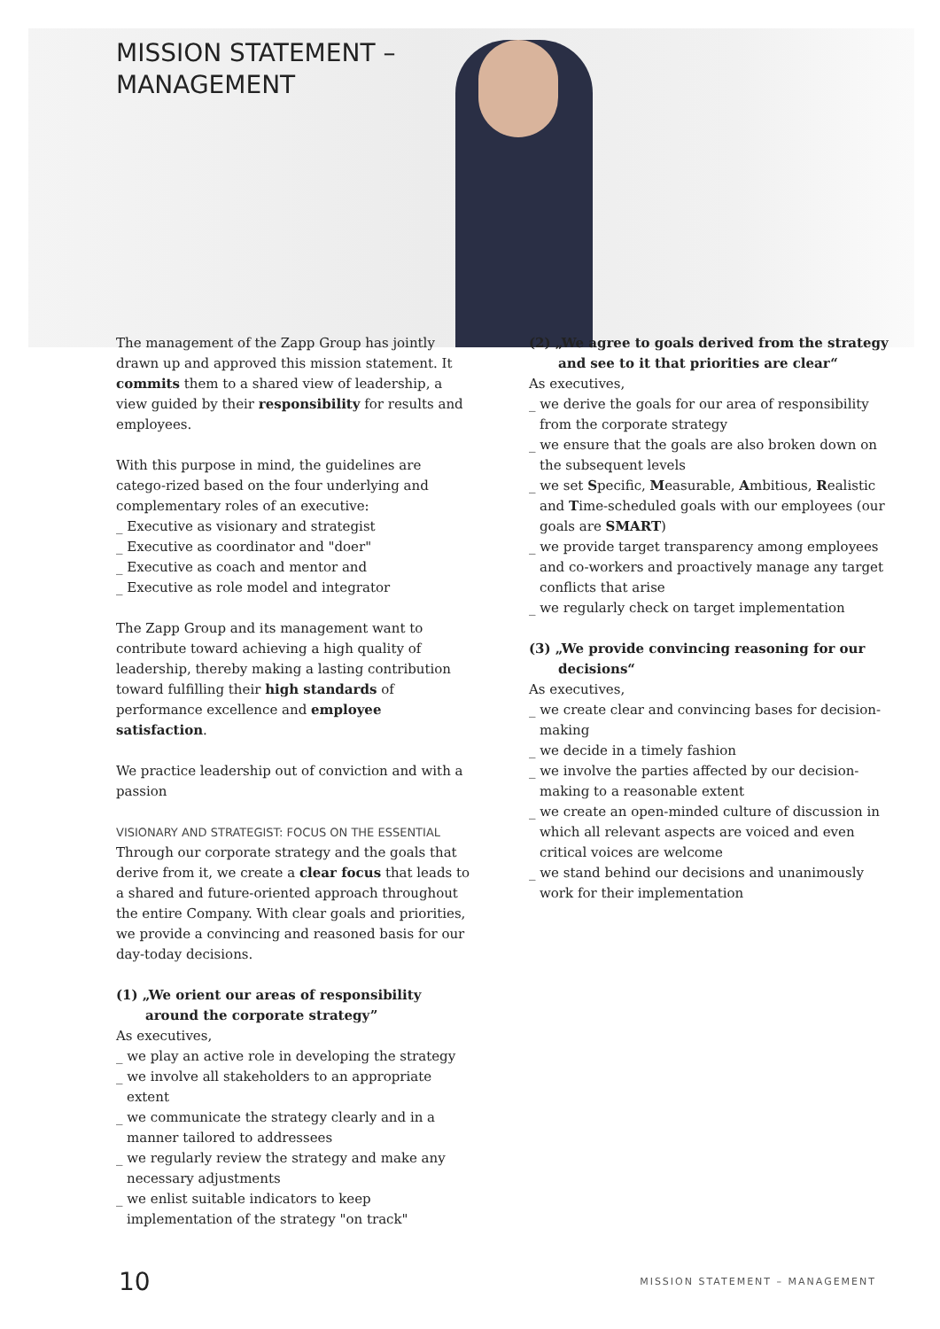MISSION STATEMENT –
MANAGEMENT
The management of the Zapp Group has jointly drawn up and approved this mission statement. It commits them to a shared view of leadership, a view guided by their responsibility for results and employees.
With this purpose in mind, the guidelines are catego-rized based on the four underlying and complementary roles of an executive:
_ Executive as visionary and strategist
_ Executive as coordinator and "doer"
_ Executive as coach and mentor and
_ Executive as role model and integrator
The Zapp Group and its management want to contribute toward achieving a high quality of leadership, thereby making a lasting contribution toward fulfilling their high standards of performance excellence and employee satisfaction.
We practice leadership out of conviction and with a passion
VISIONARY AND STRATEGIST: FOCUS ON THE ESSENTIAL
Through our corporate strategy and the goals that derive from it, we create a clear focus that leads to a shared and future-oriented approach throughout the entire Company. With clear goals and priorities, we provide a convincing and reasoned basis for our day-today decisions.
(1) „We orient our areas of responsibility around the corporate strategy”
As executives,
_ we play an active role in developing the strategy
_ we involve all stakeholders to an appropriate extent
_ we communicate the strategy clearly and in a manner tailored to addressees
_ we regularly review the strategy and make any necessary adjustments
_ we enlist suitable indicators to keep implementation of the strategy "on track"
(2) „We agree to goals derived from the strategy and see to it that priorities are clear“
As executives,
_ we derive the goals for our area of responsibility from the corporate strategy
_ we ensure that the goals are also broken down on the subsequent levels
_ we set Specific, Measurable, Ambitious, Realistic and Time-scheduled goals with our employees (our goals are SMART)
_ we provide target transparency among employees and co-workers and proactively manage any target conflicts that arise
_ we regularly check on target implementation
(3) „We provide convincing reasoning for our decisions“
As executives,
_ we create clear and convincing bases for decision-making
_ we decide in a timely fashion
_ we involve the parties affected by our decision-making to a reasonable extent
_ we create an open-minded culture of discussion in which all relevant aspects are voiced and even critical voices are welcome
_ we stand behind our decisions and unanimously work for their implementation
10 MISSION STATEMENT – MANAGEMENT